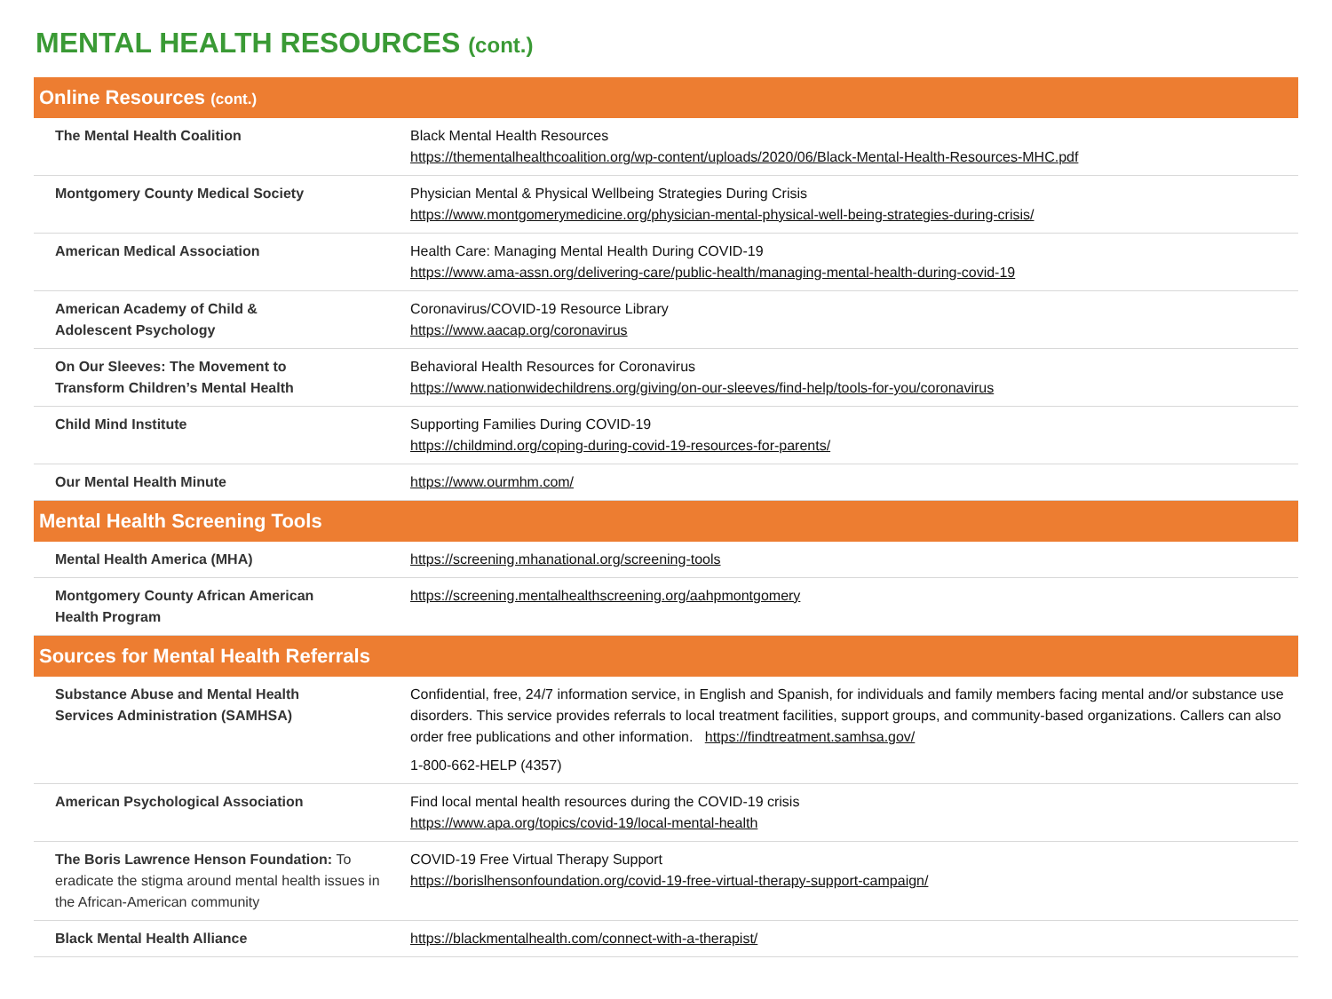MENTAL HEALTH RESOURCES (cont.)
| Online Resources (cont.) | |
| --- | --- |
| The Mental Health Coalition | Black Mental Health Resources https://thementalhealthcoalition.org/wp-content/uploads/2020/06/Black-Mental-Health-Resources-MHC.pdf |
| Montgomery County Medical Society | Physician Mental & Physical Wellbeing Strategies During Crisis https://www.montgomerymedicine.org/physician-mental-physical-well-being-strategies-during-crisis/ |
| American Medical Association | Health Care: Managing Mental Health During COVID-19 https://www.ama-assn.org/delivering-care/public-health/managing-mental-health-during-covid-19 |
| American Academy of Child & Adolescent Psychology | Coronavirus/COVID-19 Resource Library https://www.aacap.org/coronavirus |
| On Our Sleeves: The Movement to Transform Children’s Mental Health | Behavioral Health Resources for Coronavirus https://www.nationwidechildrens.org/giving/on-our-sleeves/find-help/tools-for-you/coronavirus |
| Child Mind Institute | Supporting Families During COVID-19 https://childmind.org/coping-during-covid-19-resources-for-parents/ |
| Our Mental Health Minute | https://www.ourmhm.com/ |
| Mental Health Screening Tools | |
| Mental Health America (MHA) | https://screening.mhanational.org/screening-tools |
| Montgomery County African American Health Program | https://screening.mentalhealthscreening.org/aahpmontgomery |
| Sources for Mental Health Referrals | |
| Substance Abuse and Mental Health Services Administration (SAMHSA) | Confidential, free, 24/7 information service, in English and Spanish, for individuals and family members facing mental and/or substance use disorders. This service provides referrals to local treatment facilities, support groups, and community-based organizations. Callers can also order free publications and other information. https://findtreatment.samhsa.gov/ 1-800-662-HELP (4357) |
| American Psychological Association | Find local mental health resources during the COVID-19 crisis https://www.apa.org/topics/covid-19/local-mental-health |
| The Boris Lawrence Henson Foundation: To eradicate the stigma around mental health issues in the African-American community | COVID-19 Free Virtual Therapy Support https://borislhensonfoundation.org/covid-19-free-virtual-therapy-support-campaign/ |
| Black Mental Health Alliance | https://blackmentalhealth.com/connect-with-a-therapist/ |